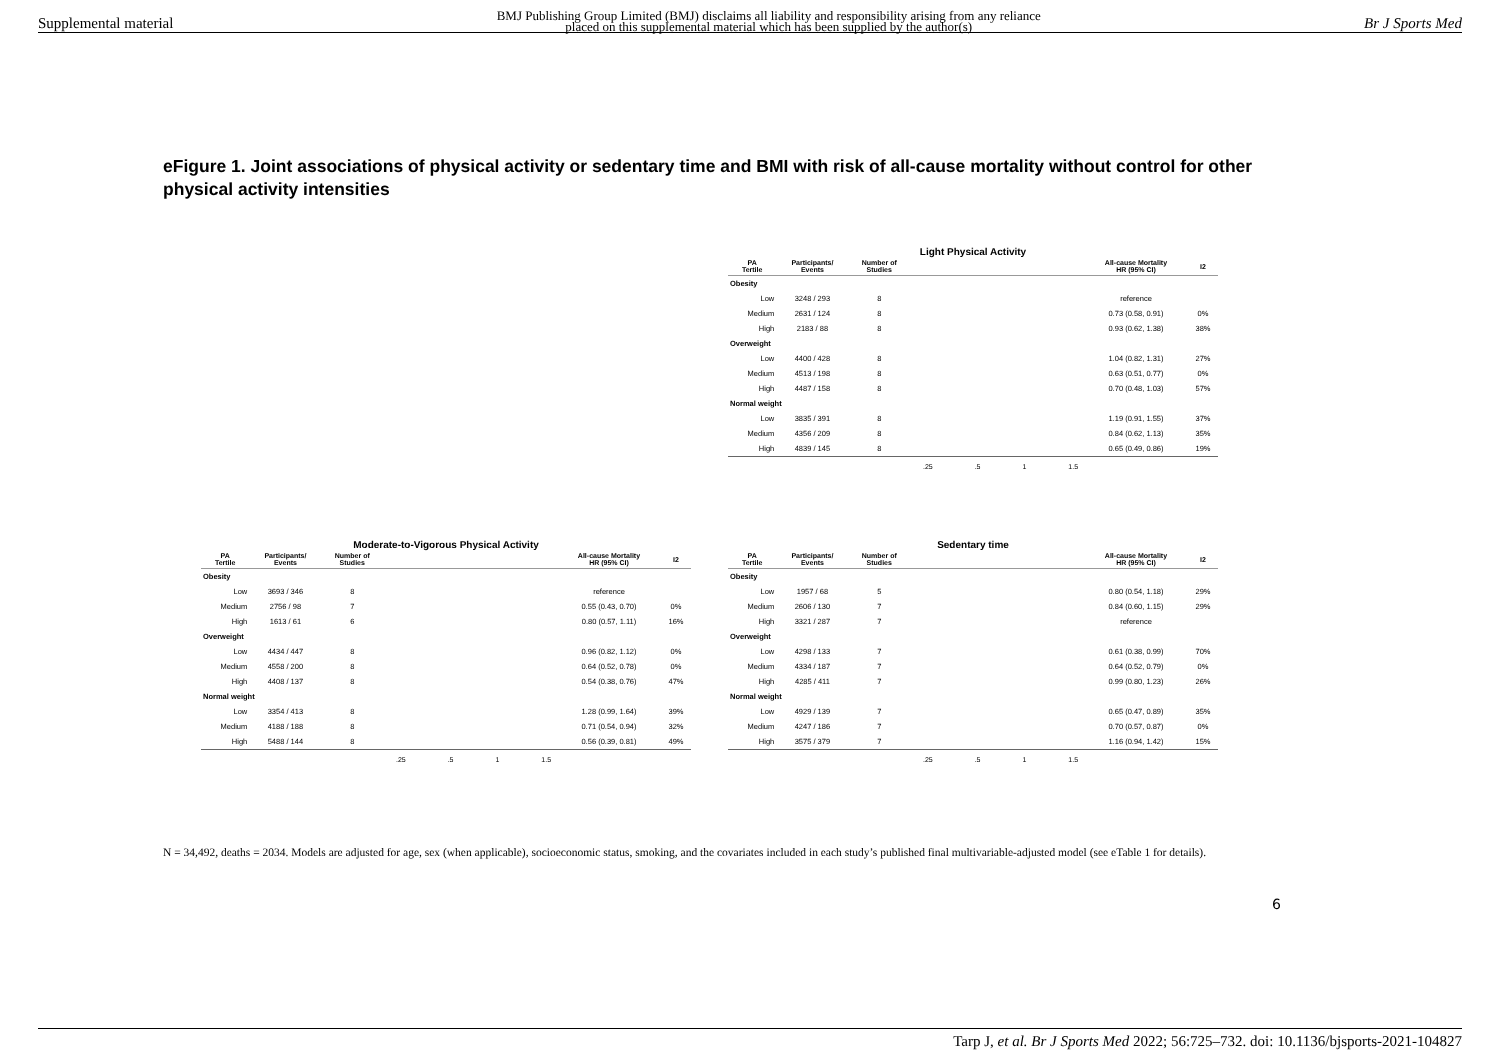Supplemental material BMJ Publishing Group Limited (BMJ) disclaims all liability and responsibility arising from any reliance
placed on this supplemental material which has been supplied by the author(s) Br J Sports Med
eFigure 1. Joint associations of physical activity or sedentary time and BMI with risk of all-cause mortality without control for other physical activity intensities
Light Physical Activity
| PA Tertile | Participants/ Events | Number of Studies | | All-cause Mortality HR (95% CI) | I2 |
| --- | --- | --- | --- | --- | --- |
| Obesity | | | | | |
| Low | 3248 / 293 | 8 | | reference | |
| Medium | 2631 / 124 | 8 | | 0.73 (0.58, 0.91) | 0% |
| High | 2183 / 88 | 8 | | 0.93 (0.62, 1.38) | 38% |
| Overweight | | | | | |
| Low | 4400 / 428 | 8 | | 1.04 (0.82, 1.31) | 27% |
| Medium | 4513 / 198 | 8 | | 0.63 (0.51, 0.77) | 0% |
| High | 4487 / 158 | 8 | | 0.70 (0.48, 1.03) | 57% |
| Normal weight | | | | | |
| Low | 3835 / 391 | 8 | | 1.19 (0.91, 1.55) | 37% |
| Medium | 4356 / 209 | 8 | | 0.84 (0.62, 1.13) | 35% |
| High | 4839 / 145 | 8 | | 0.65 (0.49, 0.86) | 19% |
.25 .5 1 1.5
Moderate-to-Vigorous Physical Activity
| PA Tertile | Participants/ Events | Number of Studies | | All-cause Mortality HR (95% CI) | I2 |
| --- | --- | --- | --- | --- | --- |
| Obesity | | | | | |
| Low | 3693 / 346 | 8 | | reference | |
| Medium | 2756 / 98 | 7 | | 0.55 (0.43, 0.70) | 0% |
| High | 1613 / 61 | 6 | | 0.80 (0.57, 1.11) | 16% |
| Overweight | | | | | |
| Low | 4434 / 447 | 8 | | 0.96 (0.82, 1.12) | 0% |
| Medium | 4558 / 200 | 8 | | 0.64 (0.52, 0.78) | 0% |
| High | 4408 / 137 | 8 | | 0.54 (0.38, 0.76) | 47% |
| Normal weight | | | | | |
| Low | 3354 / 413 | 8 | | 1.28 (0.99, 1.64) | 39% |
| Medium | 4188 / 188 | 8 | | 0.71 (0.54, 0.94) | 32% |
| High | 5488 / 144 | 8 | | 0.56 (0.39, 0.81) | 49% |
.25 .5 1 1.5
Sedentary time
| PA Tertile | Participants/ Events | Number of Studies | | All-cause Mortality HR (95% CI) | I2 |
| --- | --- | --- | --- | --- | --- |
| Obesity | | | | | |
| Low | 1957 / 68 | 5 | | 0.80 (0.54, 1.18) | 29% |
| Medium | 2606 / 130 | 7 | | 0.84 (0.60, 1.15) | 29% |
| High | 3321 / 287 | 7 | | reference | |
| Overweight | | | | | |
| Low | 4298 / 133 | 7 | | 0.61 (0.38, 0.99) | 70% |
| Medium | 4334 / 187 | 7 | | 0.64 (0.52, 0.79) | 0% |
| High | 4285 / 411 | 7 | | 0.99 (0.80, 1.23) | 26% |
| Normal weight | | | | | |
| Low | 4929 / 139 | 7 | | 0.65 (0.47, 0.89) | 35% |
| Medium | 4247 / 186 | 7 | | 0.70 (0.57, 0.87) | 0% |
| High | 3575 / 379 | 7 | | 1.16 (0.94, 1.42) | 15% |
.25 .5 1 1.5
N = 34,492, deaths = 2034. Models are adjusted for age, sex (when applicable), socioeconomic status, smoking, and the covariates included in each study’s published final multivariable-adjusted model (see eTable 1 for details).
6
Tarp J, et al. Br J Sports Med 2022; 56:725–732. doi: 10.1136/bjsports-2021-104827